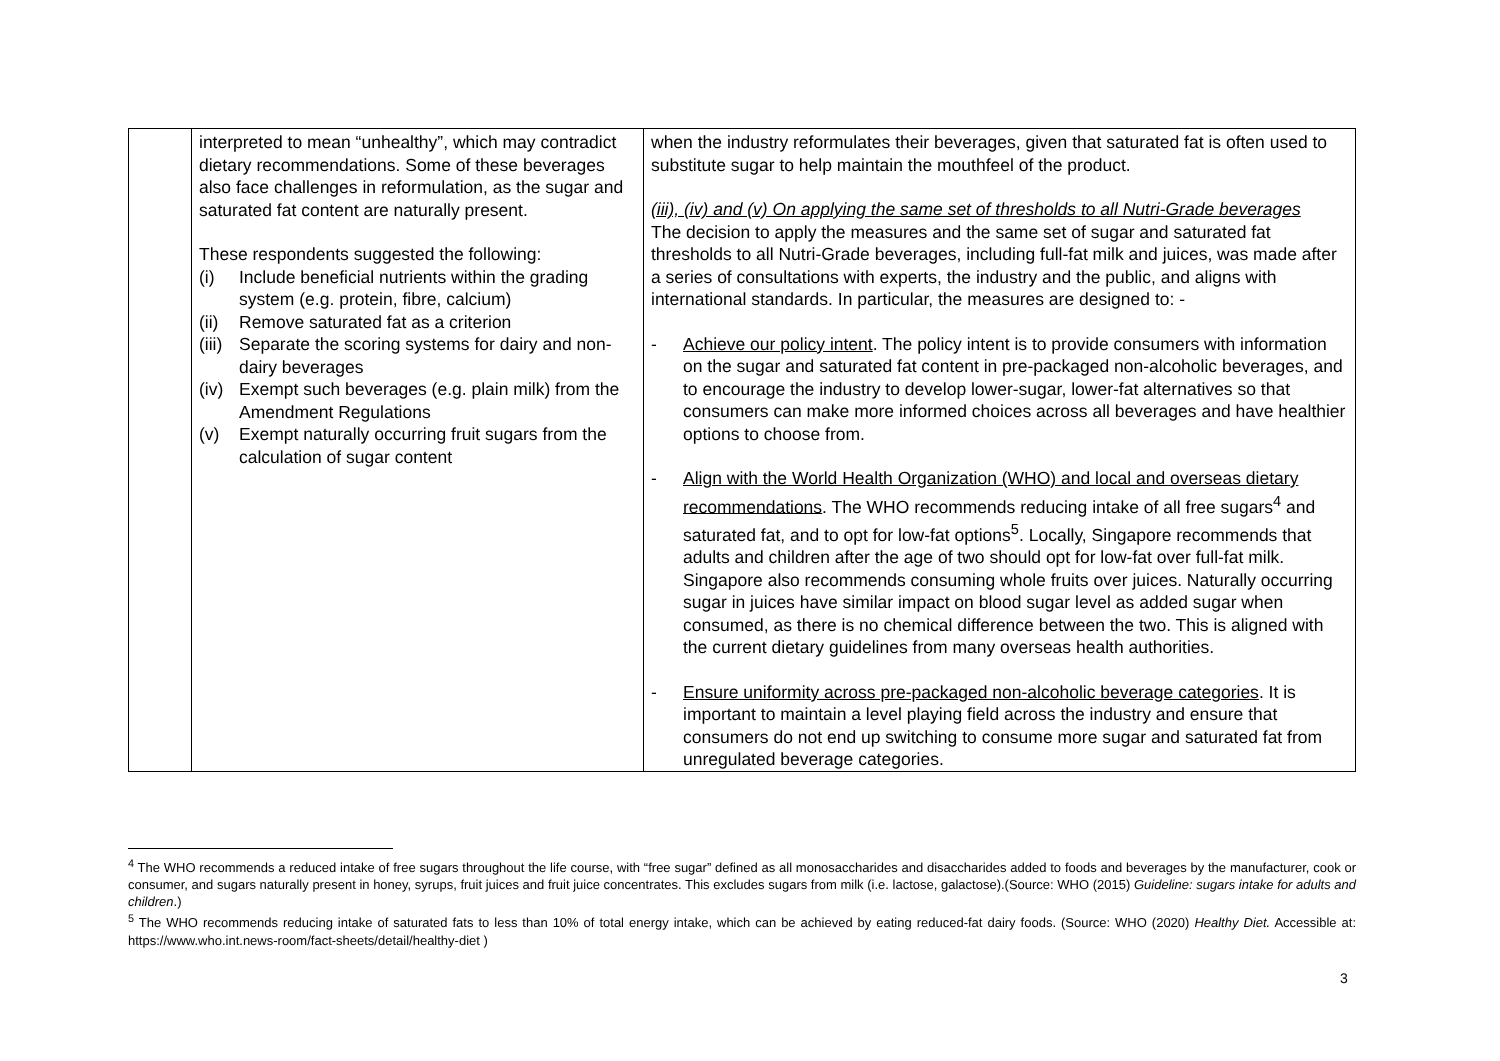| | interpreted to mean “unhealthy”, which may contradict dietary recommendations. Some of these beverages also face challenges in reformulation, as the sugar and saturated fat content are naturally present. These respondents suggested the following: (i) Include beneficial nutrients within the grading system (e.g. protein, fibre, calcium) (ii) Remove saturated fat as a criterion (iii) Separate the scoring systems for dairy and non-dairy beverages (iv) Exempt such beverages (e.g. plain milk) from the Amendment Regulations (v) Exempt naturally occurring fruit sugars from the calculation of sugar content | when the industry reformulates their beverages, given that saturated fat is often used to substitute sugar to help maintain the mouthfeel of the product. (iii), (iv) and (v) On applying the same set of thresholds to all Nutri-Grade beverages The decision to apply the measures and the same set of sugar and saturated fat thresholds to all Nutri-Grade beverages, including full-fat milk and juices, was made after a series of consultations with experts, the industry and the public, and aligns with international standards. In particular, the measures are designed to: - - Achieve our policy intent . The policy intent is to provide consumers with information on the sugar and saturated fat content in pre-packaged non-alcoholic beverages, and to encourage the industry to develop lower-sugar, lower-fat alternatives so that consumers can make more informed choices across all beverages and have healthier options to choose from. - Align with the World Health Organization (WHO) and local and overseas dietary recommendations . The WHO recommends reducing intake of all free sugars<sup>4</sup> and saturated fat, and to opt for low-fat options<sup>5</sup>. Locally, Singapore recommends that adults and children after the age of two should opt for low-fat over full-fat milk. Singapore also recommends consuming whole fruits over juices. Naturally occurring sugar in juices have similar impact on blood sugar level as added sugar when consumed, as there is no chemical difference between the two. This is aligned with the current dietary guidelines from many overseas health authorities. - Ensure uniformity across pre-packaged non-alcoholic beverage categories . It is important to maintain a level playing field across the industry and ensure that consumers do not end up switching to consume more sugar and saturated fat from unregulated beverage categories. |
<sup>4</sup> The WHO recommends a reduced intake of free sugars throughout the life course, with “free sugar” defined as all monosaccharides and disaccharides added to foods and beverages by the manufacturer, cook or consumer, and sugars naturally present in honey, syrups, fruit juices and fruit juice concentrates. This excludes sugars from milk (i.e. lactose, galactose).(Source: WHO (2015) Guideline: sugars intake for adults and children.)
<sup>5</sup> The WHO recommends reducing intake of saturated fats to less than 10% of total energy intake, which can be achieved by eating reduced-fat dairy foods. (Source: WHO (2020) Healthy Diet. Accessible at: https://www.who.int.news-room/fact-sheets/detail/healthy-diet )
3